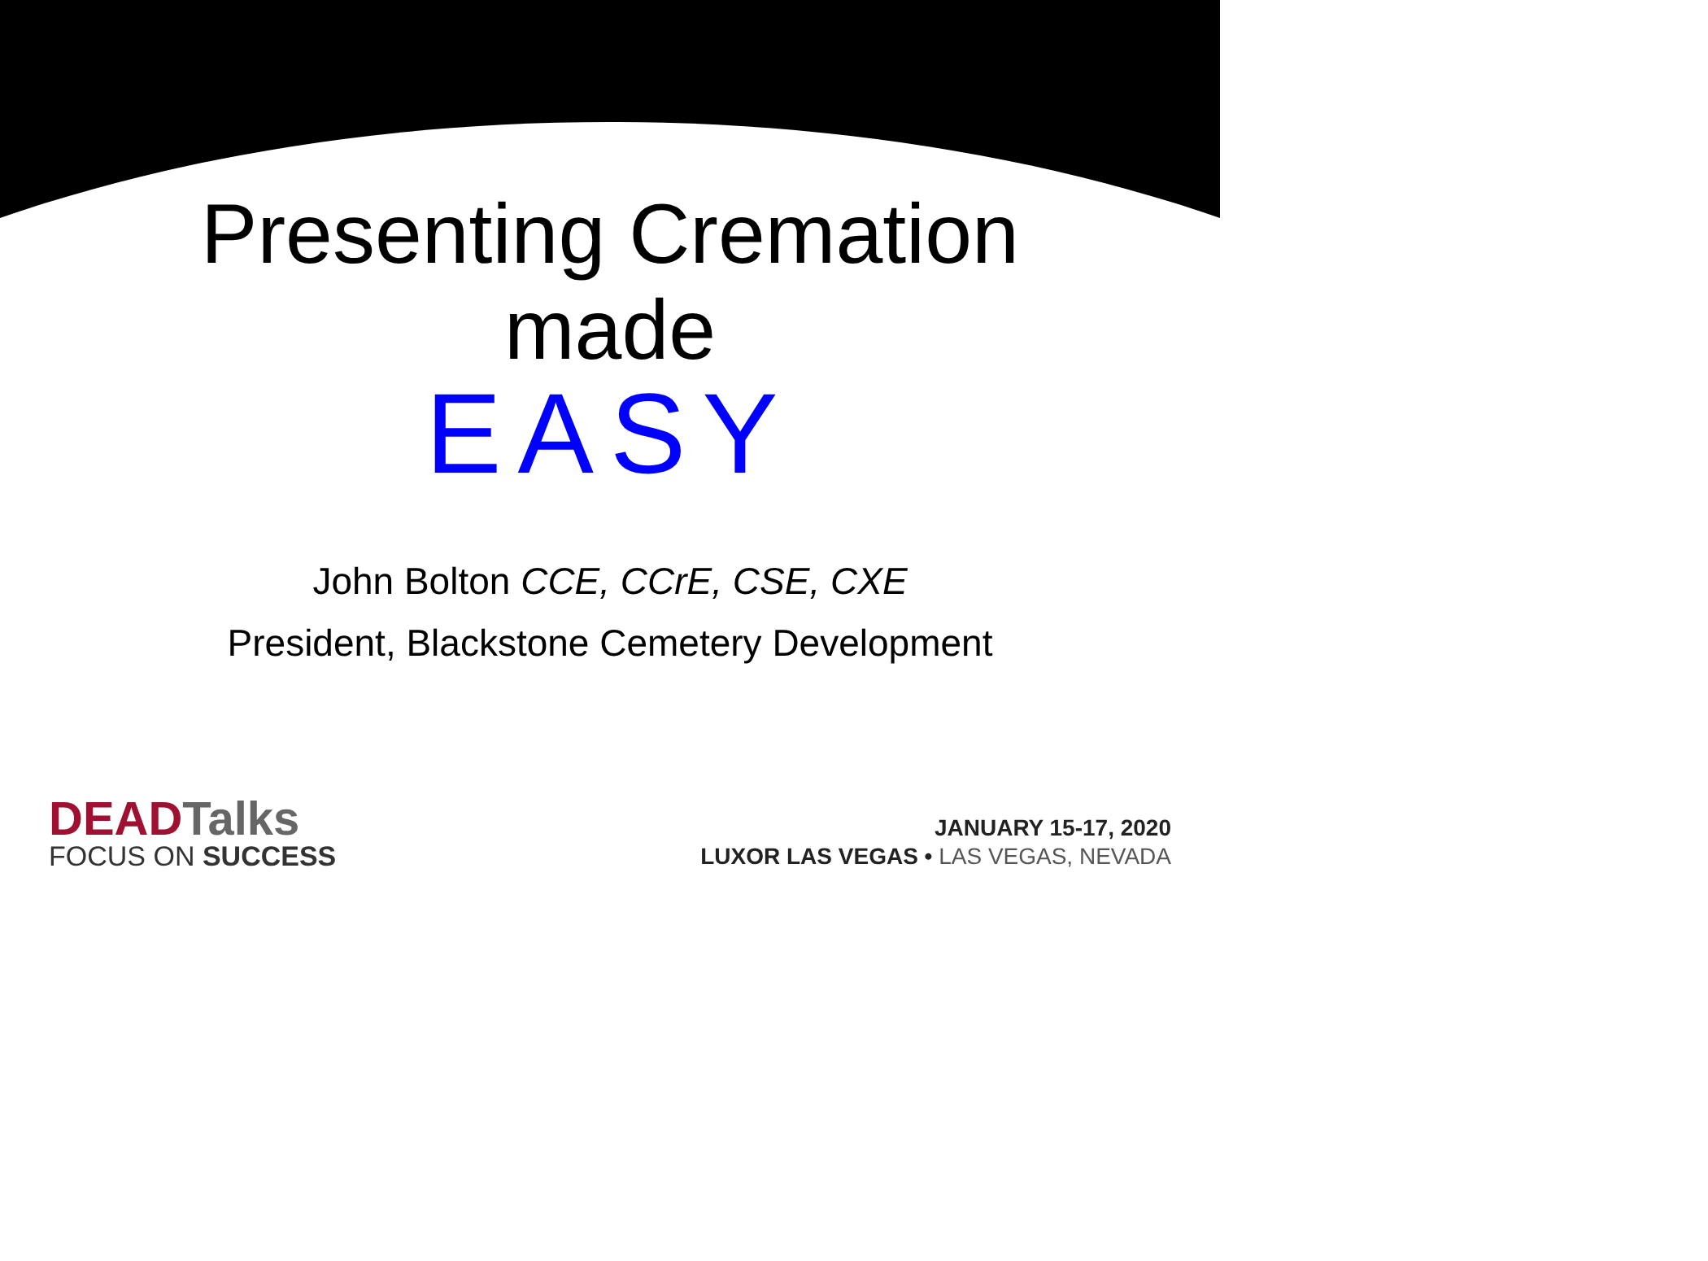Presenting Cremation
made
EASY
John Bolton CCE, CCrE, CSE, CXE
President, Blackstone Cemetery Development
DEAD Talks
FOCUS ON SUCCESS
JANUARY 15-17, 2020
LUXOR LAS VEGAS • LAS VEGAS, NEVADA